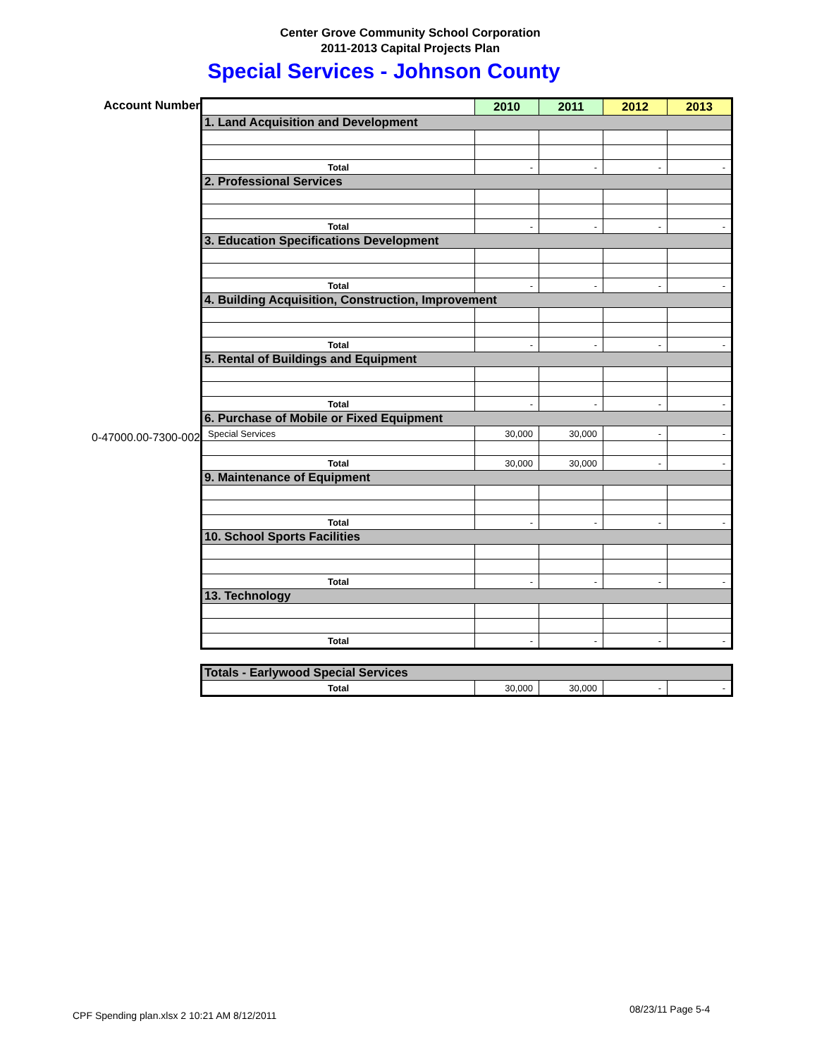Center Grove Community School Corporation
2011-2013 Capital Projects Plan
Special Services - Johnson County
Account Number
0-47000.00-7300-002
| | 2010 | 2011 | 2012 | 2013 |
| 1. Land Acquisition and Development | | | | |
| Total | - | - | - | - |
| 2. Professional Services | | | | |
| Total | - | - | - | - |
| 3. Education Specifications Development | | | | |
| Total | - | - | - | - |
| 4. Building Acquisition, Construction, Improvement | | | | |
| Total | - | - | - | - |
| 5. Rental of Buildings and Equipment | | | | |
| Total | - | - | - | - |
| 6. Purchase of Mobile or Fixed Equipment | | | | |
| Special Services | 30,000 | 30,000 | - | - |
| Total | 30,000 | 30,000 | - | - |
| 9. Maintenance of Equipment | | | | |
| Total | - | - | - | - |
| 10. School Sports Facilities | | | | |
| Total | - | - | - | - |
| 13. Technology | | | | |
| Total | - | - | - | - |
| Totals - Earlywood Special Services | | | | |
| Total | 30,000 | 30,000 | - | - |
CPF Spending plan.xlsx 2 10:21 AM 8/12/2011
08/23/11 Page 5-4